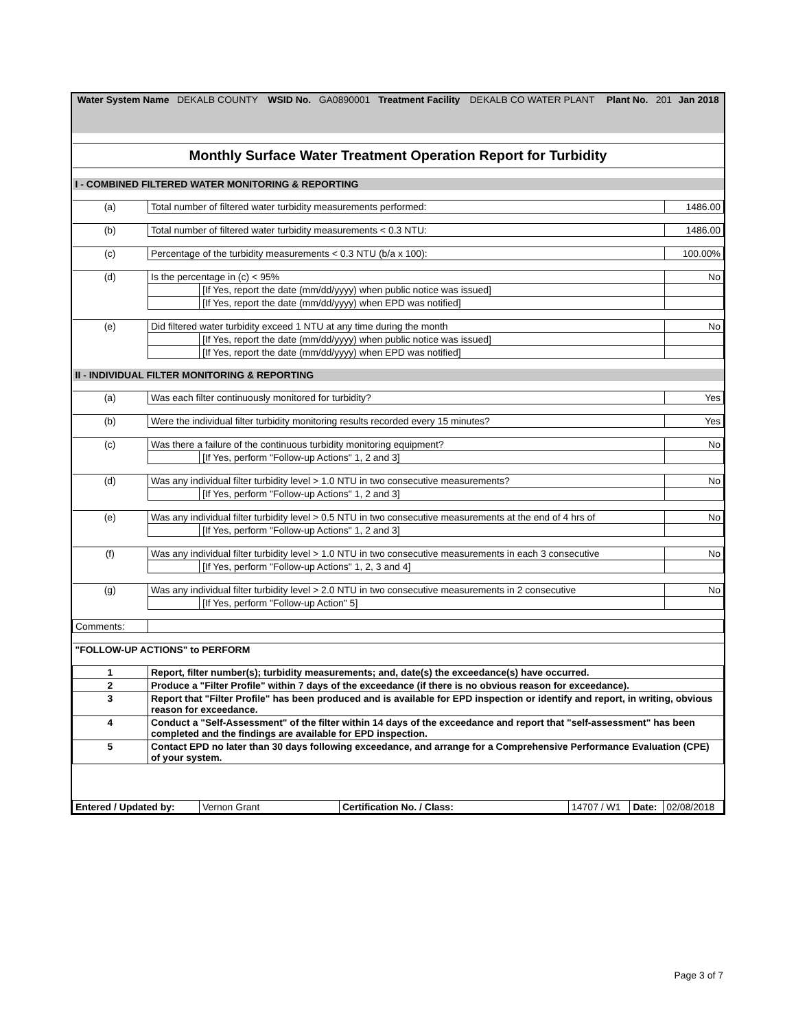| Water System Name | DEKALB COUNTY | WSID No. | GA0890001 | Treatment Facility | DEKALB CO WATER PLANT | Plant No. | 201 | Jan 2018 |
| Monthly Surface Water Treatment Operation Report for Turbidity | | | |
| I - COMBINED FILTERED WATER MONITORING & REPORTING | | | |
| (a) | Total number of filtered water turbidity measurements performed: | | 1486.00 |
| (b) | Total number of filtered water turbidity measurements < 0.3 NTU: | | 1486.00 |
| (c) | Percentage of the turbidity measurements < 0.3 NTU (b/a x 100): | | 100.00% |
| (d) | Is the percentage in (c) < 95% | | No |
| | | [If Yes, report the date (mm/dd/yyyy) when public notice was issued] | |
| | | [If Yes, report the date (mm/dd/yyyy) when EPD was notified] | |
| (e) | Did filtered water turbidity exceed 1 NTU at any time during the month | | No |
| | | [If Yes, report the date (mm/dd/yyyy) when public notice was issued] | |
| | | [If Yes, report the date (mm/dd/yyyy) when EPD was notified] | |
| II - INDIVIDUAL FILTER MONITORING & REPORTING | | | |
| (a) | Was each filter continuously monitored for turbidity? | | Yes |
| (b) | Were the individual filter turbidity monitoring results recorded every 15 minutes? | | Yes |
| (c) | Was there a failure of the continuous turbidity monitoring equipment? | | No |
| | | [If Yes, perform "Follow-up Actions" 1, 2 and 3] | |
| (d) | Was any individual filter turbidity level > 1.0 NTU in two consecutive measurements? | | No |
| | | [If Yes, perform "Follow-up Actions" 1, 2 and 3] | |
| (e) | Was any individual filter turbidity level > 0.5 NTU in two consecutive measurements at the end of 4 hrs of | | No |
| | | [If Yes, perform "Follow-up Actions" 1, 2 and 3] | |
| (f) | Was any individual filter turbidity level > 1.0 NTU in two consecutive measurements in each 3 consecutive | | No |
| | | [If Yes, perform "Follow-up Actions" 1, 2, 3 and 4] | |
| (g) | Was any individual filter turbidity level > 2.0 NTU in two consecutive measurements in 2 consecutive | | No |
| | | [If Yes, perform "Follow-up Action" 5] | |
| Comments: | | | |
| "FOLLOW-UP ACTIONS" to PERFORM | | | |
| 1 | Report, filter number(s); turbidity measurements; and, date(s) the exceedance(s) have occurred. | | |
| 2 | Produce a "Filter Profile" within 7 days of the exceedance (if there is no obvious reason for exceedance). | | |
| 3 | Report that "Filter Profile" has been produced and is available for EPD inspection or identify and report, in writing, obvious reason for exceedance. | | |
| 4 | Conduct a "Self-Assessment" of the filter within 14 days of the exceedance and report that "self-assessment" has been completed and the findings are available for EPD inspection. | | |
| 5 | Contact EPD no later than 30 days following exceedance, and arrange for a Comprehensive Performance Evaluation (CPE) of your system. | | |
| Entered / Updated by: | Vernon Grant | Certification No. / Class: | 14707 / W1 | Date: | 02/08/2018 |
Page 3 of 7